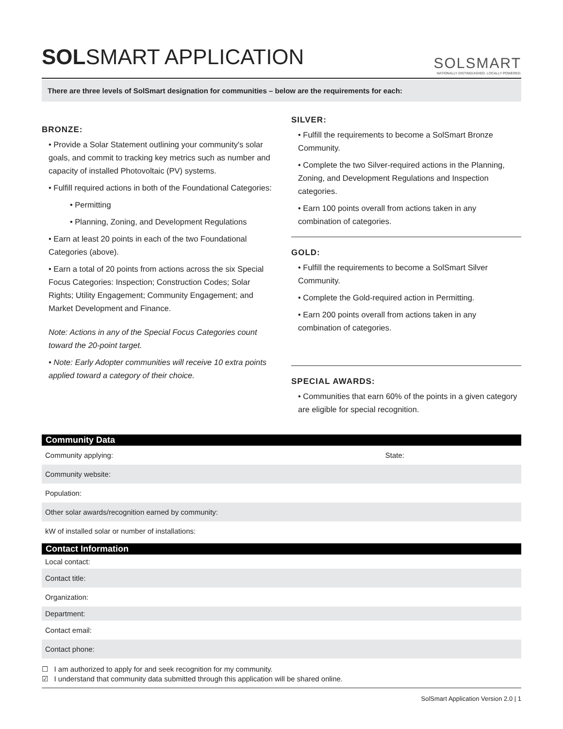SOLSMART APPLICATION
SOLSMART
NATIONALLY DISTINGUISHED. LOCALLY POWERED.
There are three levels of SolSmart designation for communities – below are the requirements for each:
BRONZE:
• Provide a Solar Statement outlining your community's solar goals, and commit to tracking key metrics such as number and capacity of installed Photovoltaic (PV) systems.
• Fulfill required actions in both of the Foundational Categories:
• Permitting
• Planning, Zoning, and Development Regulations
• Earn at least 20 points in each of the two Foundational Categories (above).
• Earn a total of 20 points from actions across the six Special Focus Categories: Inspection; Construction Codes; Solar Rights; Utility Engagement; Community Engagement; and Market Development and Finance.
Note: Actions in any of the Special Focus Categories count toward the 20-point target.
• Note: Early Adopter communities will receive 10 extra points applied toward a category of their choice.
SILVER:
• Fulfill the requirements to become a SolSmart Bronze Community.
• Complete the two Silver-required actions in the Planning, Zoning, and Development Regulations and Inspection categories.
• Earn 100 points overall from actions taken in any combination of categories.
GOLD:
• Fulfill the requirements to become a SolSmart Silver Community.
• Complete the Gold-required action in Permitting.
• Earn 200 points overall from actions taken in any combination of categories.
SPECIAL AWARDS:
• Communities that earn 60% of the points in a given category are eligible for special recognition.
Community Data
Community applying: State:
Community website:
Population:
Other solar awards/recognition earned by community:
kW of installed solar or number of installations:
Contact Information
Local contact:
Contact title:
Organization:
Department:
Contact email:
Contact phone:
☐ I am authorized to apply for and seek recognition for my community.
☑ I understand that community data submitted through this application will be shared online.
SolSmart Application Version 2.0 | 1